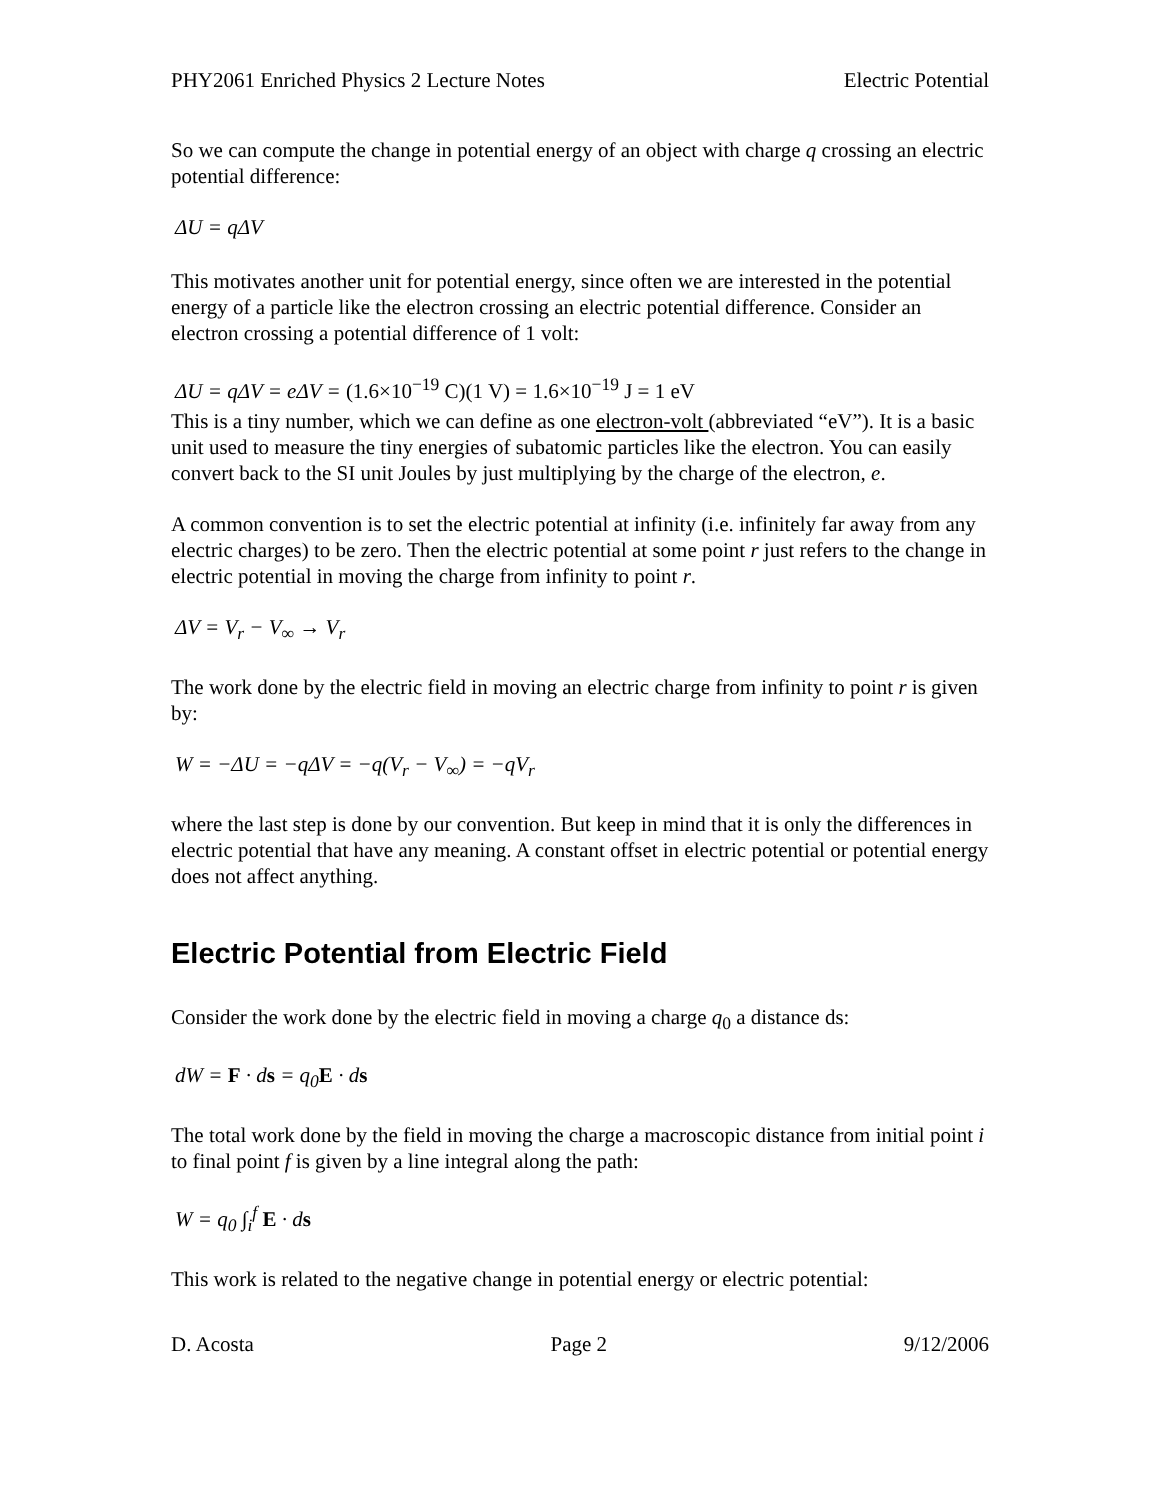PHY2061 Enriched Physics 2 Lecture Notes Electric Potential
So we can compute the change in potential energy of an object with charge q crossing an electric potential difference:
ΔU = qΔV
This motivates another unit for potential energy, since often we are interested in the potential energy of a particle like the electron crossing an electric potential difference. Consider an electron crossing a potential difference of 1 volt:
ΔU = qΔV = eΔV = (1.6×10<sup>−19</sup> C)(1 V) = 1.6×10<sup>−19</sup> J = 1 eV
This is a tiny number, which we can define as one electron-volt (abbreviated “eV”). It is a basic unit used to measure the tiny energies of subatomic particles like the electron. You can easily convert back to the SI unit Joules by just multiplying by the charge of the electron, e.
A common convention is to set the electric potential at infinity (i.e. infinitely far away from any electric charges) to be zero. Then the electric potential at some point r just refers to the change in electric potential in moving the charge from infinity to point r.
ΔV = V<sub>r</sub> − V<sub>∞</sub> → V<sub>r</sub>
The work done by the electric field in moving an electric charge from infinity to point r is given by:
W = −ΔU = −qΔV = −q(V<sub>r</sub> − V<sub>∞</sub>) = −qV<sub>r</sub>
where the last step is done by our convention. But keep in mind that it is only the differences in electric potential that have any meaning. A constant offset in electric potential or potential energy does not affect anything.
Electric Potential from Electric Field
Consider the work done by the electric field in moving a charge q<sub>0</sub> a distance ds:
dW = F · ds = q<sub>0</sub>E · ds
The total work done by the field in moving the charge a macroscopic distance from initial point i to final point f is given by a line integral along the path:
W = q<sub>0</sub> ∫<sub>i</sub><sup>f</sup> E · ds
This work is related to the negative change in potential energy or electric potential:
D. Acosta Page 2 9/12/2006